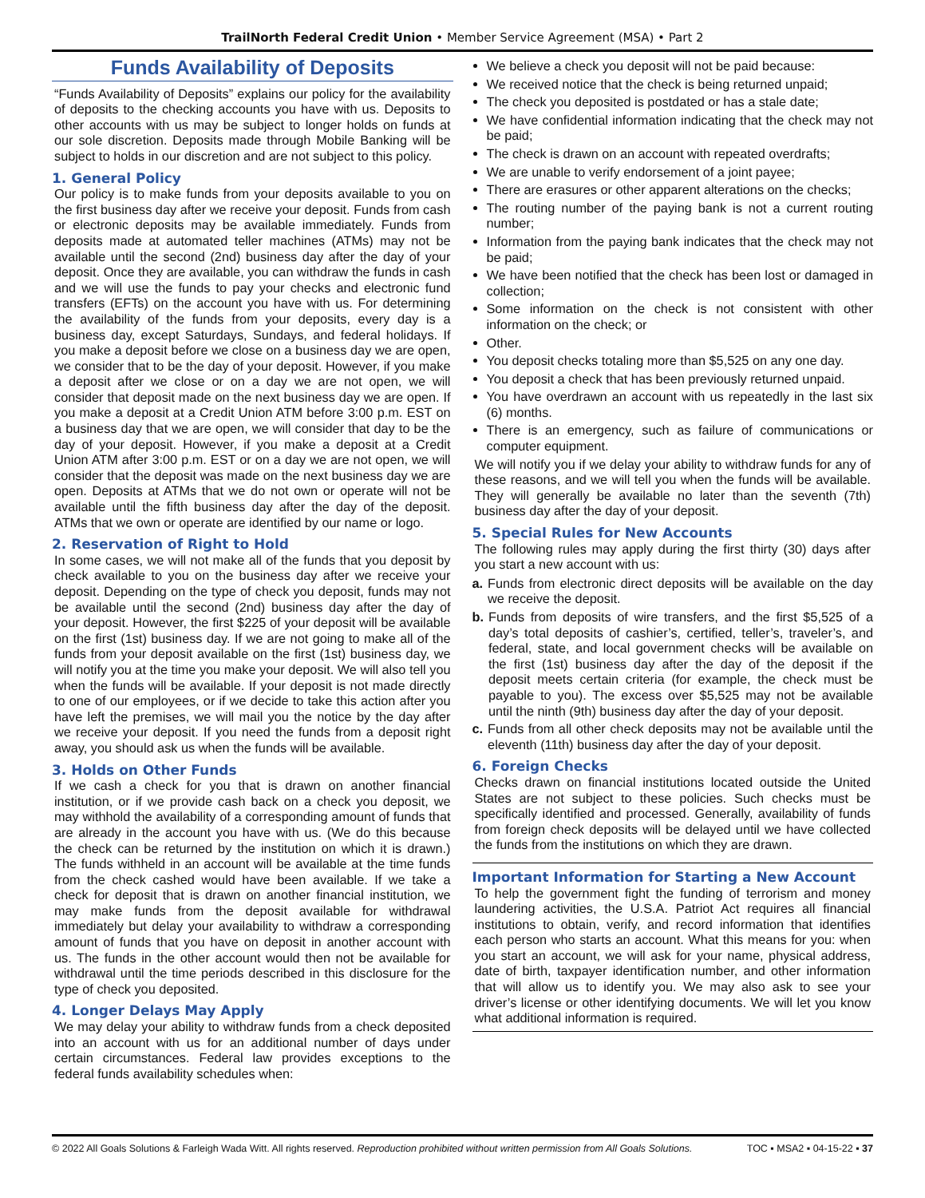TrailNorth Federal Credit Union • Member Service Agreement (MSA) • Part 2
Funds Availability of Deposits
“Funds Availability of Deposits” explains our policy for the availability of deposits to the checking accounts you have with us. Deposits to other accounts with us may be subject to longer holds on funds at our sole discretion. Deposits made through Mobile Banking will be subject to holds in our discretion and are not subject to this policy.
1. General Policy
Our policy is to make funds from your deposits available to you on the first business day after we receive your deposit. Funds from cash or electronic deposits may be available immediately. Funds from deposits made at automated teller machines (ATMs) may not be available until the second (2nd) business day after the day of your deposit. Once they are available, you can withdraw the funds in cash and we will use the funds to pay your checks and electronic fund transfers (EFTs) on the account you have with us. For determining the availability of the funds from your deposits, every day is a business day, except Saturdays, Sundays, and federal holidays. If you make a deposit before we close on a business day we are open, we consider that to be the day of your deposit. However, if you make a deposit after we close or on a day we are not open, we will consider that deposit made on the next business day we are open. If you make a deposit at a Credit Union ATM before 3:00 p.m. EST on a business day that we are open, we will consider that day to be the day of your deposit. However, if you make a deposit at a Credit Union ATM after 3:00 p.m. EST or on a day we are not open, we will consider that the deposit was made on the next business day we are open. Deposits at ATMs that we do not own or operate will not be available until the fifth business day after the day of the deposit. ATMs that we own or operate are identified by our name or logo.
2. Reservation of Right to Hold
In some cases, we will not make all of the funds that you deposit by check available to you on the business day after we receive your deposit. Depending on the type of check you deposit, funds may not be available until the second (2nd) business day after the day of your deposit. However, the first $225 of your deposit will be available on the first (1st) business day. If we are not going to make all of the funds from your deposit available on the first (1st) business day, we will notify you at the time you make your deposit. We will also tell you when the funds will be available. If your deposit is not made directly to one of our employees, or if we decide to take this action after you have left the premises, we will mail you the notice by the day after we receive your deposit. If you need the funds from a deposit right away, you should ask us when the funds will be available.
3. Holds on Other Funds
If we cash a check for you that is drawn on another financial institution, or if we provide cash back on a check you deposit, we may withhold the availability of a corresponding amount of funds that are already in the account you have with us. (We do this because the check can be returned by the institution on which it is drawn.) The funds withheld in an account will be available at the time funds from the check cashed would have been available. If we take a check for deposit that is drawn on another financial institution, we may make funds from the deposit available for withdrawal immediately but delay your availability to withdraw a corresponding amount of funds that you have on deposit in another account with us. The funds in the other account would then not be available for withdrawal until the time periods described in this disclosure for the type of check you deposited.
4. Longer Delays May Apply
We may delay your ability to withdraw funds from a check deposited into an account with us for an additional number of days under certain circumstances. Federal law provides exceptions to the federal funds availability schedules when:
We believe a check you deposit will not be paid because:
We received notice that the check is being returned unpaid;
The check you deposited is postdated or has a stale date;
We have confidential information indicating that the check may not be paid;
The check is drawn on an account with repeated overdrafts;
We are unable to verify endorsement of a joint payee;
There are erasures or other apparent alterations on the checks;
The routing number of the paying bank is not a current routing number;
Information from the paying bank indicates that the check may not be paid;
We have been notified that the check has been lost or damaged in collection;
Some information on the check is not consistent with other information on the check; or
Other.
You deposit checks totaling more than $5,525 on any one day.
You deposit a check that has been previously returned unpaid.
You have overdrawn an account with us repeatedly in the last six (6) months.
There is an emergency, such as failure of communications or computer equipment.
We will notify you if we delay your ability to withdraw funds for any of these reasons, and we will tell you when the funds will be available. They will generally be available no later than the seventh (7th) business day after the day of your deposit.
5. Special Rules for New Accounts
The following rules may apply during the first thirty (30) days after you start a new account with us:
a. Funds from electronic direct deposits will be available on the day we receive the deposit.
b. Funds from deposits of wire transfers, and the first $5,525 of a day’s total deposits of cashier’s, certified, teller’s, traveler’s, and federal, state, and local government checks will be available on the first (1st) business day after the day of the deposit if the deposit meets certain criteria (for example, the check must be payable to you). The excess over $5,525 may not be available until the ninth (9th) business day after the day of your deposit.
c. Funds from all other check deposits may not be available until the eleventh (11th) business day after the day of your deposit.
6. Foreign Checks
Checks drawn on financial institutions located outside the United States are not subject to these policies. Such checks must be specifically identified and processed. Generally, availability of funds from foreign check deposits will be delayed until we have collected the funds from the institutions on which they are drawn.
Important Information for Starting a New Account
To help the government fight the funding of terrorism and money laundering activities, the U.S.A. Patriot Act requires all financial institutions to obtain, verify, and record information that identifies each person who starts an account. What this means for you: when you start an account, we will ask for your name, physical address, date of birth, taxpayer identification number, and other information that will allow us to identify you. We may also ask to see your driver’s license or other identifying documents. We will let you know what additional information is required.
© 2022 All Goals Solutions & Farleigh Wada Witt. All rights reserved. Reproduction prohibited without written permission from All Goals Solutions. TOC ▪ MSA2 ▪ 04-15-22 ▪ 37